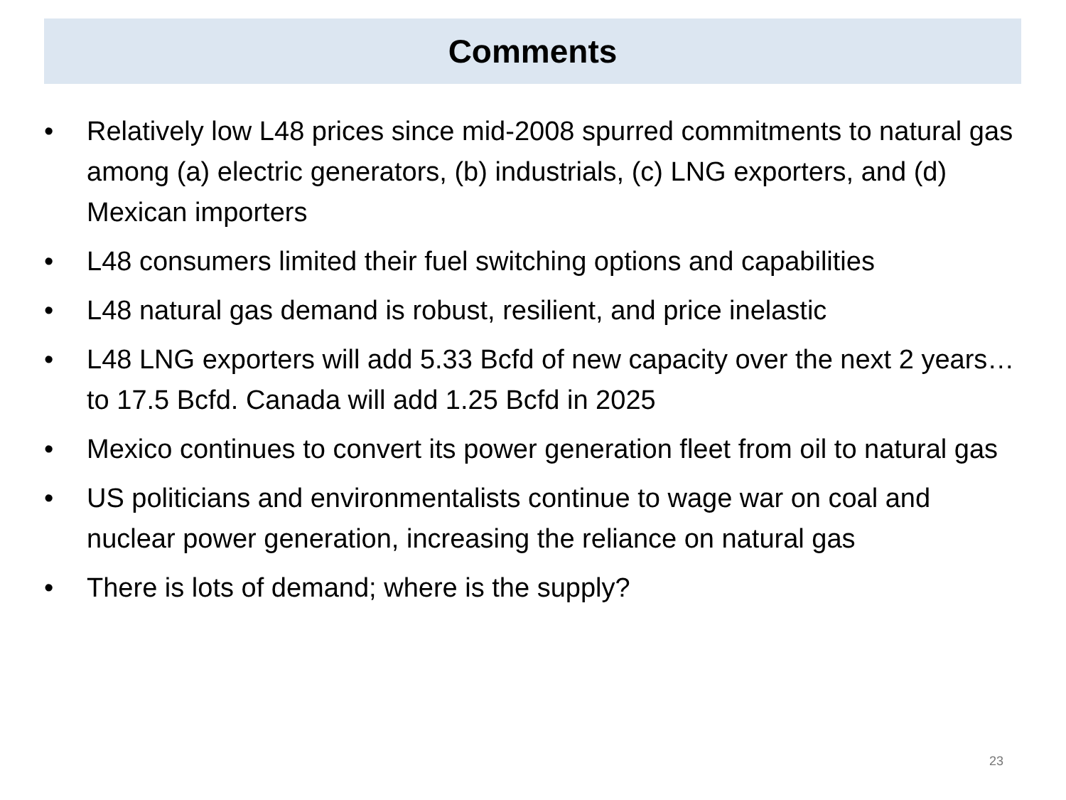Comments
• Relatively low L48 prices since mid-2008 spurred commitments to natural gas among (a) electric generators, (b) industrials, (c) LNG exporters, and (d) Mexican importers
• L48 consumers limited their fuel switching options and capabilities
• L48 natural gas demand is robust, resilient, and price inelastic
• L48 LNG exporters will add 5.33 Bcfd of new capacity over the next 2 years… to 17.5 Bcfd. Canada will add 1.25 Bcfd in 2025
• Mexico continues to convert its power generation fleet from oil to natural gas
• US politicians and environmentalists continue to wage war on coal and nuclear power generation, increasing the reliance on natural gas
• There is lots of demand; where is the supply?
23